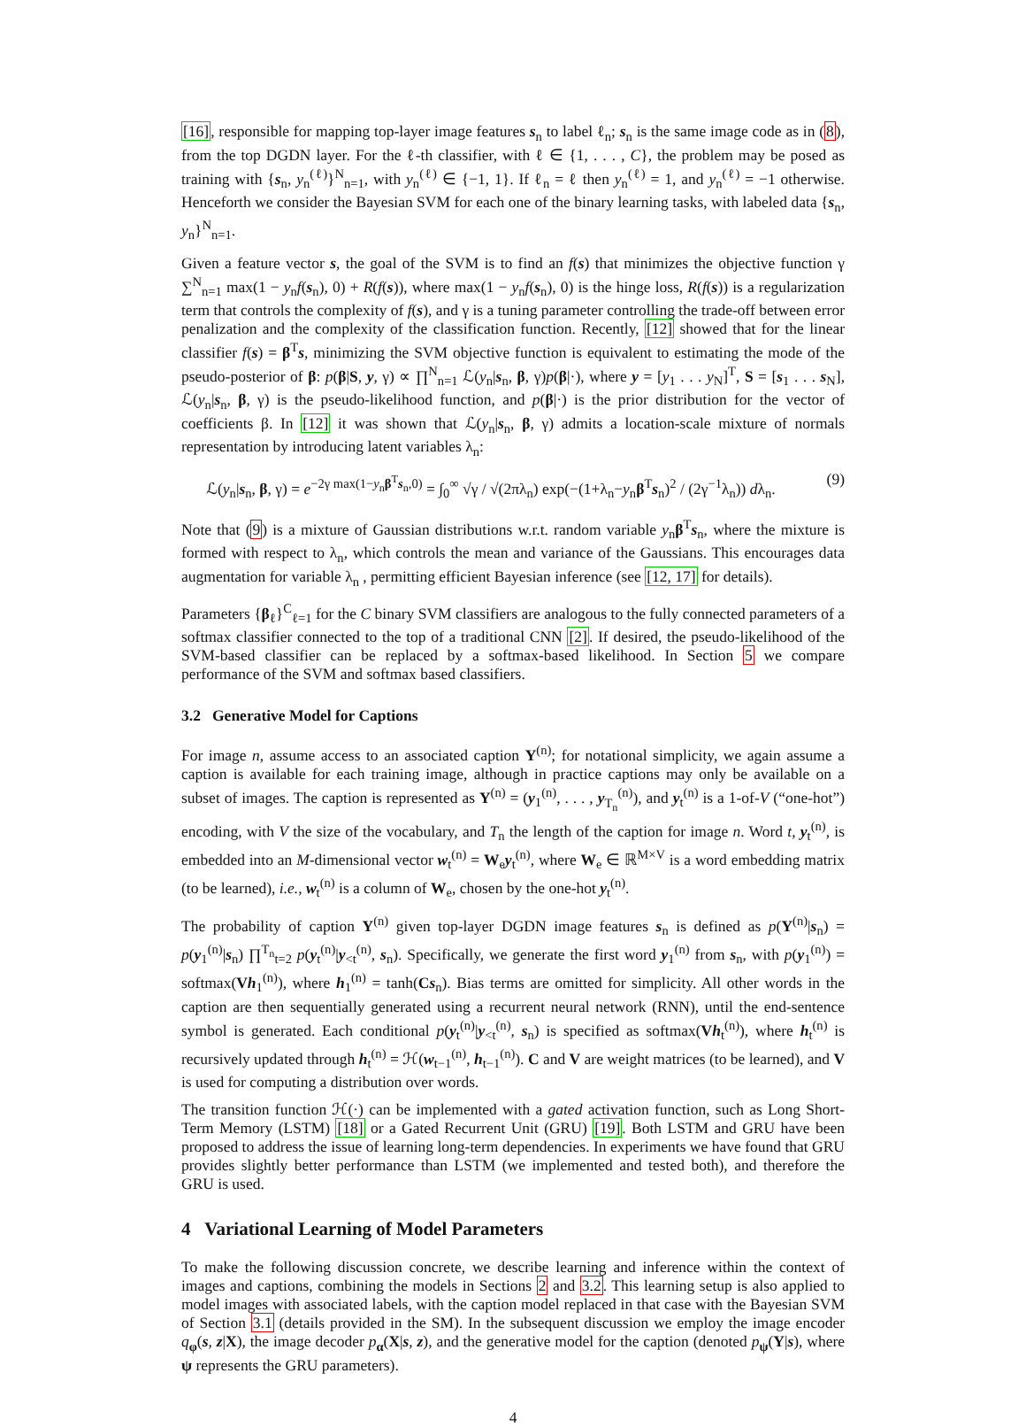[16], responsible for mapping top-layer image features s<sub>n</sub> to label ℓ<sub>n</sub>; s<sub>n</sub> is the same image code as in (8), from the top DGDN layer. For the ℓ-th classifier, with ℓ ∈ {1, . . . , C}, the problem may be posed as training with {s<sub>n</sub>, y<sub>n</sub><sup>(ℓ)</sup>}<sup>N</sup><sub>n=1</sub>, with y<sub>n</sub><sup>(ℓ)</sup> ∈ {−1, 1}. If ℓ<sub>n</sub> = ℓ then y<sub>n</sub><sup>(ℓ)</sup> = 1, and y<sub>n</sub><sup>(ℓ)</sup> = −1 otherwise. Henceforth we consider the Bayesian SVM for each one of the binary learning tasks, with labeled data {s<sub>n</sub>, y<sub>n</sub>}<sup>N</sup><sub>n=1</sub>.
Given a feature vector s, the goal of the SVM is to find an f(s) that minimizes the objective function γ ∑<sup>N</sup><sub>n=1</sub> max(1 − y<sub>n</sub>f(s<sub>n</sub>), 0) + R(f(s)), where max(1 − y<sub>n</sub>f(s<sub>n</sub>), 0) is the hinge loss, R(f(s)) is a regularization term that controls the complexity of f(s), and γ is a tuning parameter controlling the trade-off between error penalization and the complexity of the classification function. Recently, [12] showed that for the linear classifier f(s) = β<sup>T</sup>s, minimizing the SVM objective function is equivalent to estimating the mode of the pseudo-posterior of β: p(β|S, y, γ) ∝ ∏<sup>N</sup><sub>n=1</sub> ℒ(y<sub>n</sub>|s<sub>n</sub>, β, γ)p(β|·), where y = [y<sub>1</sub> . . . y<sub>N</sub>]<sup>T</sup>, S = [s<sub>1</sub> . . . s<sub>N</sub>], ℒ(y<sub>n</sub>|s<sub>n</sub>, β, γ) is the pseudo-likelihood function, and p(β|·) is the prior distribution for the vector of coefficients β. In [12] it was shown that ℒ(y<sub>n</sub>|s<sub>n</sub>, β, γ) admits a location-scale mixture of normals representation by introducing latent variables λ<sub>n</sub>:
ℒ(y<sub>n</sub>|s<sub>n</sub>, β, γ) = e<sup>−2γ max(1−y<sub>n</sub>β<sup>T</sup>s<sub>n</sub>,0)</sup> = ∫<sub>0</sub><sup>∞</sup> √γ / √(2πλ<sub>n</sub>) exp(−(1+λ<sub>n</sub>−y<sub>n</sub>β<sup>T</sup>s<sub>n</sub>)<sup>2</sup> / (2γ<sup>−1</sup>λ<sub>n</sub>)) dλ<sub>n</sub>. (9)
Note that (9) is a mixture of Gaussian distributions w.r.t. random variable y<sub>n</sub>β<sup>T</sup>s<sub>n</sub>, where the mixture is formed with respect to λ<sub>n</sub>, which controls the mean and variance of the Gaussians. This encourages data augmentation for variable λ<sub>n</sub> , permitting efficient Bayesian inference (see [12, 17] for details).
Parameters {β<sub>ℓ</sub>}<sup>C</sup><sub>ℓ=1</sub> for the C binary SVM classifiers are analogous to the fully connected parameters of a softmax classifier connected to the top of a traditional CNN [2]. If desired, the pseudo-likelihood of the SVM-based classifier can be replaced by a softmax-based likelihood. In Section 5 we compare performance of the SVM and softmax based classifiers.
3.2 Generative Model for Captions
For image n, assume access to an associated caption Y<sup>(n)</sup>; for notational simplicity, we again assume a caption is available for each training image, although in practice captions may only be available on a subset of images. The caption is represented as Y<sup>(n)</sup> = (y<sub>1</sub><sup>(n)</sup>, . . . , y<sub>T<sub>n</sub></sub><sup>(n)</sup>), and y<sub>t</sub><sup>(n)</sup> is a 1-of-V (“one-hot”) encoding, with V the size of the vocabulary, and T<sub>n</sub> the length of the caption for image n. Word t, y<sub>t</sub><sup>(n)</sup>, is embedded into an M-dimensional vector w<sub>t</sub><sup>(n)</sup> = W<sub>e</sub>y<sub>t</sub><sup>(n)</sup>, where W<sub>e</sub> ∈ ℝ<sup>M×V</sup> is a word embedding matrix (to be learned), i.e., w<sub>t</sub><sup>(n)</sup> is a column of W<sub>e</sub>, chosen by the one-hot y<sub>t</sub><sup>(n)</sup>.
The probability of caption Y<sup>(n)</sup> given top-layer DGDN image features s<sub>n</sub> is defined as p(Y<sup>(n)</sup>|s<sub>n</sub>) = p(y<sub>1</sub><sup>(n)</sup>|s<sub>n</sub>) ∏<sup>T<sub>n</sub></sup><sub>t=2</sub> p(y<sub>t</sub><sup>(n)</sup>|y<sub><t</sub><sup>(n)</sup>, s<sub>n</sub>). Specifically, we generate the first word y<sub>1</sub><sup>(n)</sup> from s<sub>n</sub>, with p(y<sub>1</sub><sup>(n)</sup>) = softmax(Vh<sub>1</sub><sup>(n)</sup>), where h<sub>1</sub><sup>(n)</sup> = tanh(Cs<sub>n</sub>). Bias terms are omitted for simplicity. All other words in the caption are then sequentially generated using a recurrent neural network (RNN), until the end-sentence symbol is generated. Each conditional p(y<sub>t</sub><sup>(n)</sup>|y<sub><t</sub><sup>(n)</sup>, s<sub>n</sub>) is specified as softmax(Vh<sub>t</sub><sup>(n)</sup>), where h<sub>t</sub><sup>(n)</sup> is recursively updated through h<sub>t</sub><sup>(n)</sup> = ℋ(w<sub>t−1</sub><sup>(n)</sup>, h<sub>t−1</sub><sup>(n)</sup>). C and V are weight matrices (to be learned), and V is used for computing a distribution over words.
The transition function ℋ(·) can be implemented with a gated activation function, such as Long Short-Term Memory (LSTM) [18] or a Gated Recurrent Unit (GRU) [19]. Both LSTM and GRU have been proposed to address the issue of learning long-term dependencies. In experiments we have found that GRU provides slightly better performance than LSTM (we implemented and tested both), and therefore the GRU is used.
4 Variational Learning of Model Parameters
To make the following discussion concrete, we describe learning and inference within the context of images and captions, combining the models in Sections 2 and 3.2. This learning setup is also applied to model images with associated labels, with the caption model replaced in that case with the Bayesian SVM of Section 3.1 (details provided in the SM). In the subsequent discussion we employ the image encoder q<sub>φ</sub>(s, z|X), the image decoder p<sub>α</sub>(X|s, z), and the generative model for the caption (denoted p<sub>ψ</sub>(Y|s), where ψ represents the GRU parameters).
4